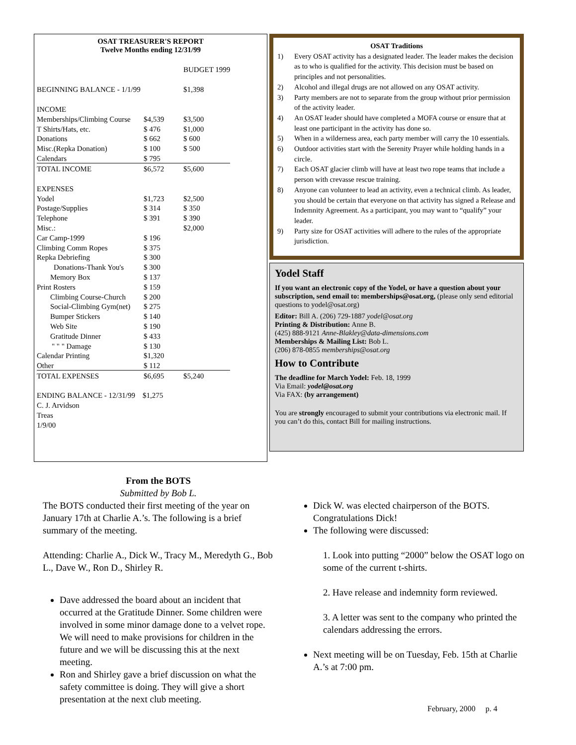OSAT TREASURER'S REPORT
Twelve Months ending 12/31/99
| | | BUDGET 1999 |
| BEGINNING BALANCE - 1/1/99 | | $1,398 |
| INCOME | | |
| Memberships/Climbing Course | $4,539 | $3,500 |
| T Shirts/Hats, etc. | $ 476 | $1,000 |
| Donations | $ 662 | $ 600 |
| Misc.(Repka Donation) | $ 100 | $ 500 |
| Calendars | $ 795 | |
| TOTAL INCOME | $6,572 | $5,600 |
| EXPENSES | | |
| Yodel | $1,723 | $2,500 |
| Postage/Supplies | $ 314 | $ 350 |
| Telephone | $ 391 | $ 390 |
| Misc.: | | $2,000 |
| Car Camp-1999 | $ 196 | |
| Climbing Comm Ropes | $ 375 | |
| Repka Debriefing | $ 300 | |
| Donations-Thank You's | $ 300 | |
| Memory Box | $ 137 | |
| Print Rosters | $ 159 | |
| Climbing Course-Church | $ 200 | |
| Social-Climbing Gym(net) | $ 275 | |
| Bumper Stickers | $ 140 | |
| Web Site | $ 190 | |
| Gratitude Dinner | $ 433 | |
| " " " Damage | $ 130 | |
| Calendar Printing | $1,320 | |
| Other | $ 112 | |
| TOTAL EXPENSES | $6,695 | $5,240 |
ENDING BALANCE - 12/31/99 $1,275
C. J. Arvidson
Treas
1/9/00
OSAT Traditions
1) Every OSAT activity has a designated leader. The leader makes the decision as to who is qualified for the activity. This decision must be based on principles and not personalities.
2) Alcohol and illegal drugs are not allowed on any OSAT activity.
3) Party members are not to separate from the group without prior permission of the activity leader.
4) An OSAT leader should have completed a MOFA course or ensure that at least one participant in the activity has done so.
5) When in a wilderness area, each party member will carry the 10 essentials.
6) Outdoor activities start with the Serenity Prayer while holding hands in a circle.
7) Each OSAT glacier climb will have at least two rope teams that include a person with crevasse rescue training.
8) Anyone can volunteer to lead an activity, even a technical climb. As leader, you should be certain that everyone on that activity has signed a Release and Indemnity Agreement. As a participant, you may want to “qualify” your leader.
9) Party size for OSAT activities will adhere to the rules of the appropriate jurisdiction.
Yodel Staff
If you want an electronic copy of the Yodel, or have a question about your subscription, send email to: memberships@osat.org, (please only send editorial questions to yodel@osat.org)
Editor: Bill A. (206) 729-1887 yodel@osat.org
Printing & Distribution: Anne B.
(425) 888-9121 Anne-Blakley@data-dimensions.com
Memberships & Mailing List: Bob L.
(206) 878-0855 memberships@osat.org
How to Contribute
The deadline for March Yodel: Feb. 18, 1999
Via Email: yodel@osat.org
Via FAX: (by arrangement)
You are strongly encouraged to submit your contributions via electronic mail. If you can’t do this, contact Bill for mailing instructions.
From the BOTS
Submitted by Bob L.
The BOTS conducted their first meeting of the year on January 17th at Charlie A.’s. The following is a brief summary of the meeting.
Attending: Charlie A., Dick W., Tracy M., Meredyth G., Bob L., Dave W., Ron D., Shirley R.
Dave addressed the board about an incident that occurred at the Gratitude Dinner. Some children were involved in some minor damage done to a velvet rope. We will need to make provisions for children in the future and we will be discussing this at the next meeting.
Ron and Shirley gave a brief discussion on what the safety committee is doing. They will give a short presentation at the next club meeting.
Dick W. was elected chairperson of the BOTS. Congratulations Dick!
The following were discussed:
1. Look into putting “2000” below the OSAT logo on some of the current t-shirts.
2. Have release and indemnity form reviewed.
3. A letter was sent to the company who printed the calendars addressing the errors.
Next meeting will be on Tuesday, Feb. 15th at Charlie A.’s at 7:00 pm.
February, 2000 p. 4